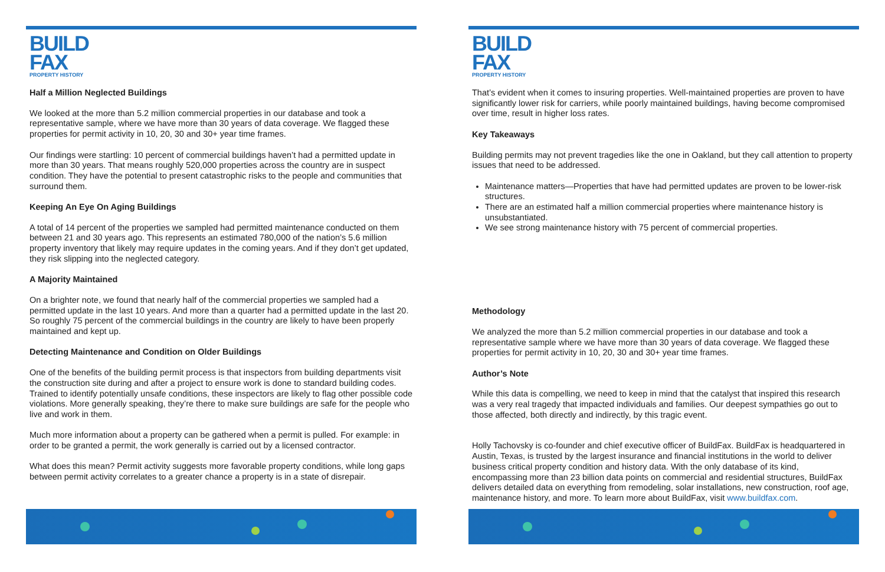BUILD
FAX
PROPERTY HISTORY
Half a Million Neglected Buildings
We looked at the more than 5.2 million commercial properties in our database and took a representative sample, where we have more than 30 years of data coverage. We flagged these properties for permit activity in 10, 20, 30 and 30+ year time frames.
Our findings were startling: 10 percent of commercial buildings haven’t had a permitted update in more than 30 years. That means roughly 520,000 properties across the country are in suspect condition. They have the potential to present catastrophic risks to the people and communities that surround them.
Keeping An Eye On Aging Buildings
A total of 14 percent of the properties we sampled had permitted maintenance conducted on them between 21 and 30 years ago. This represents an estimated 780,000 of the nation’s 5.6 million property inventory that likely may require updates in the coming years. And if they don’t get updated, they risk slipping into the neglected category.
A Majority Maintained
On a brighter note, we found that nearly half of the commercial properties we sampled had a permitted update in the last 10 years. And more than a quarter had a permitted update in the last 20. So roughly 75 percent of the commercial buildings in the country are likely to have been properly maintained and kept up.
Detecting Maintenance and Condition on Older Buildings
One of the benefits of the building permit process is that inspectors from building departments visit the construction site during and after a project to ensure work is done to standard building codes. Trained to identify potentially unsafe conditions, these inspectors are likely to flag other possible code violations. More generally speaking, they’re there to make sure buildings are safe for the people who live and work in them.
Much more information about a property can be gathered when a permit is pulled. For example: in order to be granted a permit, the work generally is carried out by a licensed contractor.
What does this mean? Permit activity suggests more favorable property conditions, while long gaps between permit activity correlates to a greater chance a property is in a state of disrepair.
BUILD
FAX
PROPERTY HISTORY
That’s evident when it comes to insuring properties. Well-maintained properties are proven to have significantly lower risk for carriers, while poorly maintained buildings, having become compromised over time, result in higher loss rates.
Key Takeaways
Building permits may not prevent tragedies like the one in Oakland, but they call attention to property issues that need to be addressed.
Maintenance matters—Properties that have had permitted updates are proven to be lower-risk structures.
There are an estimated half a million commercial properties where maintenance history is unsubstantiated.
We see strong maintenance history with 75 percent of commercial properties.
Methodology
We analyzed the more than 5.2 million commercial properties in our database and took a representative sample where we have more than 30 years of data coverage. We flagged these properties for permit activity in 10, 20, 30 and 30+ year time frames.
Author’s Note
While this data is compelling, we need to keep in mind that the catalyst that inspired this research was a very real tragedy that impacted individuals and families. Our deepest sympathies go out to those affected, both directly and indirectly, by this tragic event.
Holly Tachovsky is co-founder and chief executive officer of BuildFax. BuildFax is headquartered in Austin, Texas, is trusted by the largest insurance and financial institutions in the world to deliver business critical property condition and history data. With the only database of its kind, encompassing more than 23 billion data points on commercial and residential structures, BuildFax delivers detailed data on everything from remodeling, solar installations, new construction, roof age, maintenance history, and more. To learn more about BuildFax, visit www.buildfax.com.